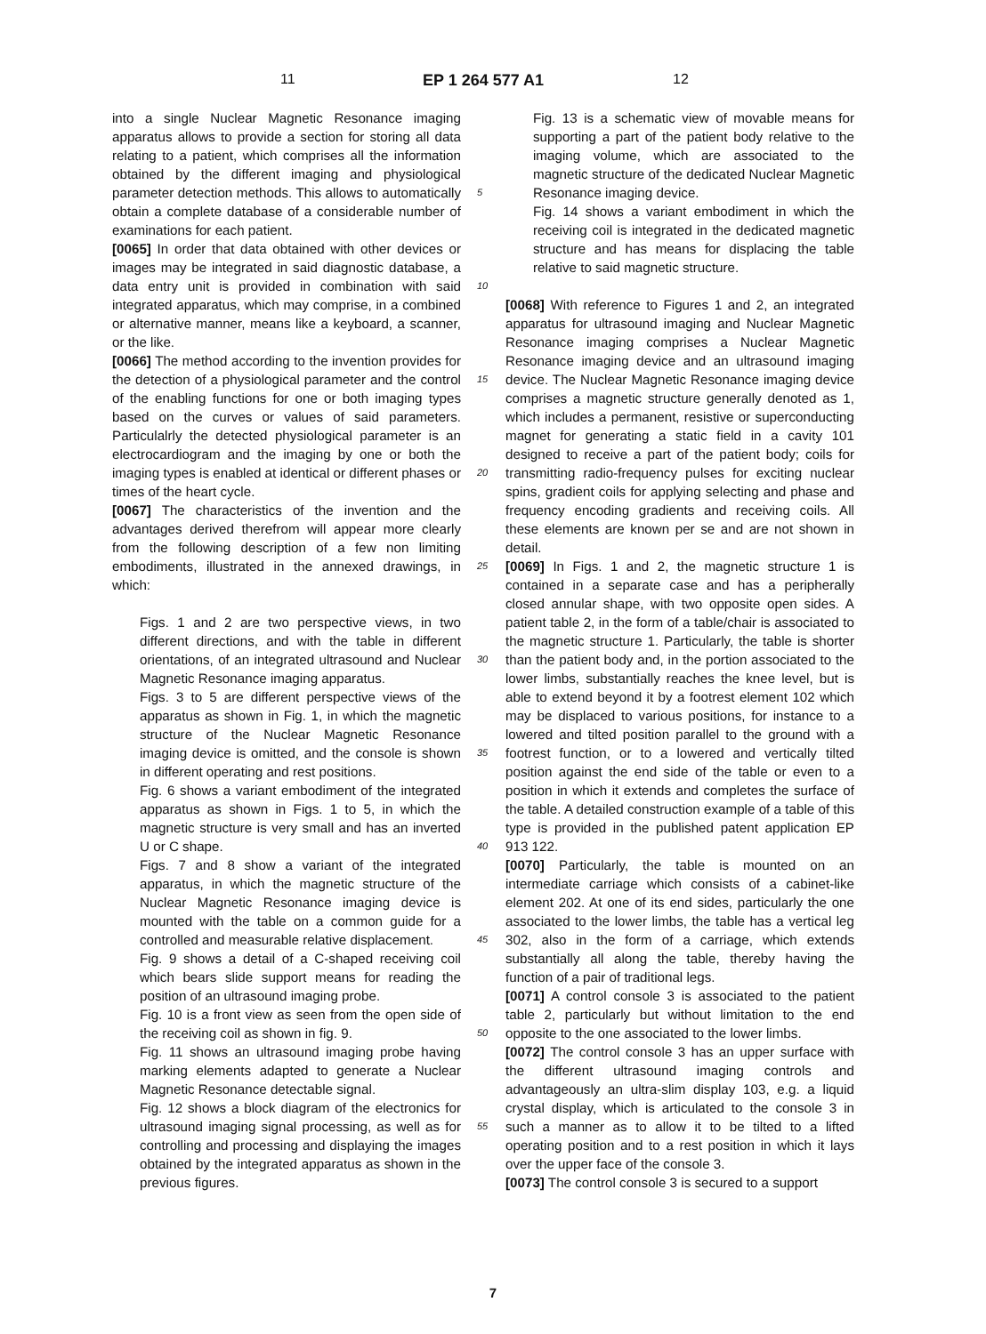11 EP 1 264 577 A1 12
into a single Nuclear Magnetic Resonance imaging apparatus allows to provide a section for storing all data relating to a patient, which comprises all the information obtained by the different imaging and physiological parameter detection methods. This allows to automatically obtain a complete database of a considerable number of examinations for each patient.
[0065] In order that data obtained with other devices or images may be integrated in said diagnostic database, a data entry unit is provided in combination with said integrated apparatus, which may comprise, in a combined or alternative manner, means like a keyboard, a scanner, or the like.
[0066] The method according to the invention provides for the detection of a physiological parameter and the control of the enabling functions for one or both imaging types based on the curves or values of said parameters. Particulalrly the detected physiological parameter is an electrocardiogram and the imaging by one or both the imaging types is enabled at identical or different phases or times of the heart cycle.
[0067] The characteristics of the invention and the advantages derived therefrom will appear more clearly from the following description of a few non limiting embodiments, illustrated in the annexed drawings, in which:
Figs. 1 and 2 are two perspective views, in two different directions, and with the table in different orientations, of an integrated ultrasound and Nuclear Magnetic Resonance imaging apparatus.
Figs. 3 to 5 are different perspective views of the apparatus as shown in Fig. 1, in which the magnetic structure of the Nuclear Magnetic Resonance imaging device is omitted, and the console is shown in different operating and rest positions.
Fig. 6 shows a variant embodiment of the integrated apparatus as shown in Figs. 1 to 5, in which the magnetic structure is very small and has an inverted U or C shape.
Figs. 7 and 8 show a variant of the integrated apparatus, in which the magnetic structure of the Nuclear Magnetic Resonance imaging device is mounted with the table on a common guide for a controlled and measurable relative displacement.
Fig. 9 shows a detail of a C-shaped receiving coil which bears slide support means for reading the position of an ultrasound imaging probe.
Fig. 10 is a front view as seen from the open side of the receiving coil as shown in fig. 9.
Fig. 11 shows an ultrasound imaging probe having marking elements adapted to generate a Nuclear Magnetic Resonance detectable signal.
Fig. 12 shows a block diagram of the electronics for ultrasound imaging signal processing, as well as for controlling and processing and displaying the images obtained by the integrated apparatus as shown in the previous figures.
Fig. 13 is a schematic view of movable means for supporting a part of the patient body relative to the imaging volume, which are associated to the magnetic structure of the dedicated Nuclear Magnetic Resonance imaging device.
Fig. 14 shows a variant embodiment in which the receiving coil is integrated in the dedicated magnetic structure and has means for displacing the table relative to said magnetic structure.
[0068] With reference to Figures 1 and 2, an integrated apparatus for ultrasound imaging and Nuclear Magnetic Resonance imaging comprises a Nuclear Magnetic Resonance imaging device and an ultrasound imaging device. The Nuclear Magnetic Resonance imaging device comprises a magnetic structure generally denoted as 1, which includes a permanent, resistive or superconducting magnet for generating a static field in a cavity 101 designed to receive a part of the patient body; coils for transmitting radio-frequency pulses for exciting nuclear spins, gradient coils for applying selecting and phase and frequency encoding gradients and receiving coils. All these elements are known per se and are not shown in detail.
[0069] In Figs. 1 and 2, the magnetic structure 1 is contained in a separate case and has a peripherally closed annular shape, with two opposite open sides. A patient table 2, in the form of a table/chair is associated to the magnetic structure 1. Particularly, the table is shorter than the patient body and, in the portion associated to the lower limbs, substantially reaches the knee level, but is able to extend beyond it by a footrest element 102 which may be displaced to various positions, for instance to a lowered and tilted position parallel to the ground with a footrest function, or to a lowered and vertically tilted position against the end side of the table or even to a position in which it extends and completes the surface of the table. A detailed construction example of a table of this type is provided in the published patent application EP 913 122.
[0070] Particularly, the table is mounted on an intermediate carriage which consists of a cabinet-like element 202. At one of its end sides, particularly the one associated to the lower limbs, the table has a vertical leg 302, also in the form of a carriage, which extends substantially all along the table, thereby having the function of a pair of traditional legs.
[0071] A control console 3 is associated to the patient table 2, particularly but without limitation to the end opposite to the one associated to the lower limbs.
[0072] The control console 3 has an upper surface with the different ultrasound imaging controls and advantageously an ultra-slim display 103, e.g. a liquid crystal display, which is articulated to the console 3 in such a manner as to allow it to be tilted to a lifted operating position and to a rest position in which it lays over the upper face of the console 3.
[0073] The control console 3 is secured to a support
5
10
15
20
25
30
35
40
45
50
55
7